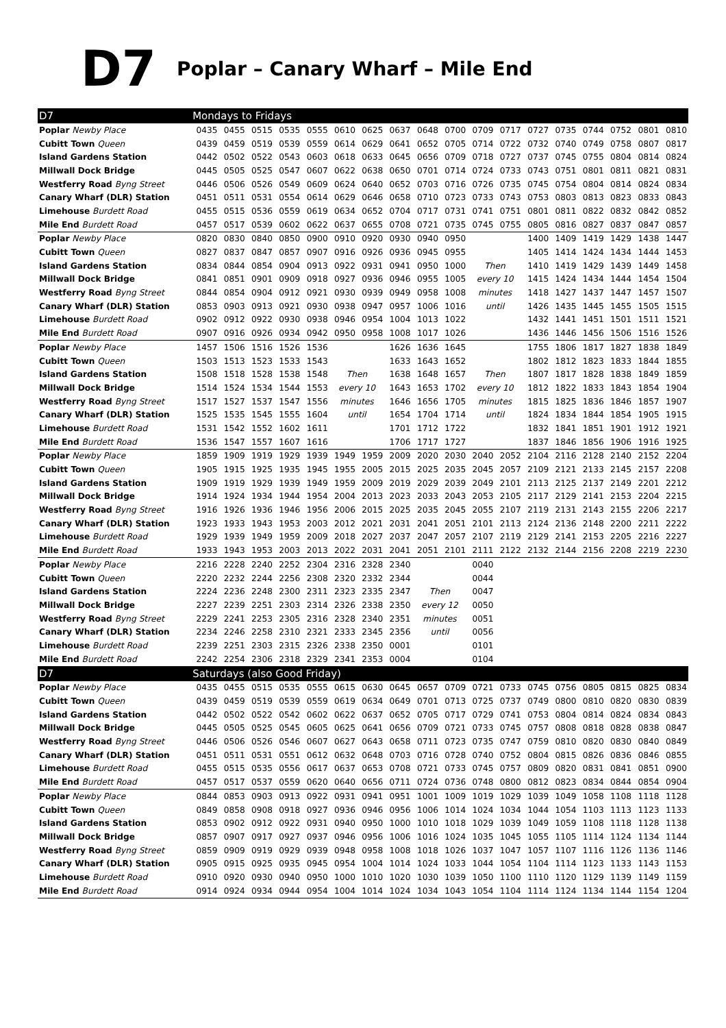D7 Poplar – Canary Wharf – Mile End
| D7 | Mondays to Fridays | | | | | | | | | | | | | | | | | |
| Poplar Newby Place | 0435 | 0455 | 0515 | 0535 | 0555 | 0610 | 0625 | 0637 | 0648 | 0700 | 0709 | 0717 | 0727 | 0735 | 0744 | 0752 | 0801 | 0810 |
| Cubitt Town Queen | 0439 | 0459 | 0519 | 0539 | 0559 | 0614 | 0629 | 0641 | 0652 | 0705 | 0714 | 0722 | 0732 | 0740 | 0749 | 0758 | 0807 | 0817 |
| Island Gardens Station | 0442 | 0502 | 0522 | 0543 | 0603 | 0618 | 0633 | 0645 | 0656 | 0709 | 0718 | 0727 | 0737 | 0745 | 0755 | 0804 | 0814 | 0824 |
| Millwall Dock Bridge | 0445 | 0505 | 0525 | 0547 | 0607 | 0622 | 0638 | 0650 | 0701 | 0714 | 0724 | 0733 | 0743 | 0751 | 0801 | 0811 | 0821 | 0831 |
| Westferry Road Byng Street | 0446 | 0506 | 0526 | 0549 | 0609 | 0624 | 0640 | 0652 | 0703 | 0716 | 0726 | 0735 | 0745 | 0754 | 0804 | 0814 | 0824 | 0834 |
| Canary Wharf (DLR) Station | 0451 | 0511 | 0531 | 0554 | 0614 | 0629 | 0646 | 0658 | 0710 | 0723 | 0733 | 0743 | 0753 | 0803 | 0813 | 0823 | 0833 | 0843 |
| Limehouse Burdett Road | 0455 | 0515 | 0536 | 0559 | 0619 | 0634 | 0652 | 0704 | 0717 | 0731 | 0741 | 0751 | 0801 | 0811 | 0822 | 0832 | 0842 | 0852 |
| Mile End Burdett Road | 0457 | 0517 | 0539 | 0602 | 0622 | 0637 | 0655 | 0708 | 0721 | 0735 | 0745 | 0755 | 0805 | 0816 | 0827 | 0837 | 0847 | 0857 |
| Poplar Newby Place | 0820 | 0830 | 0840 | 0850 | 0900 | 0910 | 0920 | 0930 | 0940 | 0950 | | | 1400 | 1409 | 1419 | 1429 | 1438 | 1447 |
| Cubitt Town Queen | 0827 | 0837 | 0847 | 0857 | 0907 | 0916 | 0926 | 0936 | 0945 | 0955 | | | 1405 | 1414 | 1424 | 1434 | 1444 | 1453 |
| Island Gardens Station | 0834 | 0844 | 0854 | 0904 | 0913 | 0922 | 0931 | 0941 | 0950 | 1000 | Then | | 1410 | 1419 | 1429 | 1439 | 1449 | 1458 |
| Millwall Dock Bridge | 0841 | 0851 | 0901 | 0909 | 0918 | 0927 | 0936 | 0946 | 0955 | 1005 | every 10 | | 1415 | 1424 | 1434 | 1444 | 1454 | 1504 |
| Westferry Road Byng Street | 0844 | 0854 | 0904 | 0912 | 0921 | 0930 | 0939 | 0949 | 0958 | 1008 | minutes | | 1418 | 1427 | 1437 | 1447 | 1457 | 1507 |
| Canary Wharf (DLR) Station | 0853 | 0903 | 0913 | 0921 | 0930 | 0938 | 0947 | 0957 | 1006 | 1016 | until | | 1426 | 1435 | 1445 | 1455 | 1505 | 1515 |
| Limehouse Burdett Road | 0902 | 0912 | 0922 | 0930 | 0938 | 0946 | 0954 | 1004 | 1013 | 1022 | | | 1432 | 1441 | 1451 | 1501 | 1511 | 1521 |
| Mile End Burdett Road | 0907 | 0916 | 0926 | 0934 | 0942 | 0950 | 0958 | 1008 | 1017 | 1026 | | | 1436 | 1446 | 1456 | 1506 | 1516 | 1526 |
| Poplar Newby Place | 1457 | 1506 | 1516 | 1526 | 1536 | | | 1626 | 1636 | 1645 | | | 1755 | 1806 | 1817 | 1827 | 1838 | 1849 |
| Cubitt Town Queen | 1503 | 1513 | 1523 | 1533 | 1543 | | | 1633 | 1643 | 1652 | | | 1802 | 1812 | 1823 | 1833 | 1844 | 1855 |
| Island Gardens Station | 1508 | 1518 | 1528 | 1538 | 1548 | Then | | 1638 | 1648 | 1657 | Then | | 1807 | 1817 | 1828 | 1838 | 1849 | 1859 |
| Millwall Dock Bridge | 1514 | 1524 | 1534 | 1544 | 1553 | every 10 | | 1643 | 1653 | 1702 | every 10 | | 1812 | 1822 | 1833 | 1843 | 1854 | 1904 |
| Westferry Road Byng Street | 1517 | 1527 | 1537 | 1547 | 1556 | minutes | | 1646 | 1656 | 1705 | minutes | | 1815 | 1825 | 1836 | 1846 | 1857 | 1907 |
| Canary Wharf (DLR) Station | 1525 | 1535 | 1545 | 1555 | 1604 | until | | 1654 | 1704 | 1714 | until | | 1824 | 1834 | 1844 | 1854 | 1905 | 1915 |
| Limehouse Burdett Road | 1531 | 1542 | 1552 | 1602 | 1611 | | | 1701 | 1712 | 1722 | | | 1832 | 1841 | 1851 | 1901 | 1912 | 1921 |
| Mile End Burdett Road | 1536 | 1547 | 1557 | 1607 | 1616 | | | 1706 | 1717 | 1727 | | | 1837 | 1846 | 1856 | 1906 | 1916 | 1925 |
| Poplar Newby Place | 1859 | 1909 | 1919 | 1929 | 1939 | 1949 | 1959 | 2009 | 2020 | 2030 | 2040 | 2052 | 2104 | 2116 | 2128 | 2140 | 2152 | 2204 |
| Cubitt Town Queen | 1905 | 1915 | 1925 | 1935 | 1945 | 1955 | 2005 | 2015 | 2025 | 2035 | 2045 | 2057 | 2109 | 2121 | 2133 | 2145 | 2157 | 2208 |
| Island Gardens Station | 1909 | 1919 | 1929 | 1939 | 1949 | 1959 | 2009 | 2019 | 2029 | 2039 | 2049 | 2101 | 2113 | 2125 | 2137 | 2149 | 2201 | 2212 |
| Millwall Dock Bridge | 1914 | 1924 | 1934 | 1944 | 1954 | 2004 | 2013 | 2023 | 2033 | 2043 | 2053 | 2105 | 2117 | 2129 | 2141 | 2153 | 2204 | 2215 |
| Westferry Road Byng Street | 1916 | 1926 | 1936 | 1946 | 1956 | 2006 | 2015 | 2025 | 2035 | 2045 | 2055 | 2107 | 2119 | 2131 | 2143 | 2155 | 2206 | 2217 |
| Canary Wharf (DLR) Station | 1923 | 1933 | 1943 | 1953 | 2003 | 2012 | 2021 | 2031 | 2041 | 2051 | 2101 | 2113 | 2124 | 2136 | 2148 | 2200 | 2211 | 2222 |
| Limehouse Burdett Road | 1929 | 1939 | 1949 | 1959 | 2009 | 2018 | 2027 | 2037 | 2047 | 2057 | 2107 | 2119 | 2129 | 2141 | 2153 | 2205 | 2216 | 2227 |
| Mile End Burdett Road | 1933 | 1943 | 1953 | 2003 | 2013 | 2022 | 2031 | 2041 | 2051 | 2101 | 2111 | 2122 | 2132 | 2144 | 2156 | 2208 | 2219 | 2230 |
| Poplar Newby Place | 2216 | 2228 | 2240 | 2252 | 2304 | 2316 | 2328 | 2340 | | | 0040 | | | | | | | |
| Cubitt Town Queen | 2220 | 2232 | 2244 | 2256 | 2308 | 2320 | 2332 | 2344 | | | 0044 | | | | | | | |
| Island Gardens Station | 2224 | 2236 | 2248 | 2300 | 2311 | 2323 | 2335 | 2347 | Then | | 0047 | | | | | | | |
| Millwall Dock Bridge | 2227 | 2239 | 2251 | 2303 | 2314 | 2326 | 2338 | 2350 | every 12 | | 0050 | | | | | | | |
| Westferry Road Byng Street | 2229 | 2241 | 2253 | 2305 | 2316 | 2328 | 2340 | 2351 | minutes | | 0051 | | | | | | | |
| Canary Wharf (DLR) Station | 2234 | 2246 | 2258 | 2310 | 2321 | 2333 | 2345 | 2356 | until | | 0056 | | | | | | | |
| Limehouse Burdett Road | 2239 | 2251 | 2303 | 2315 | 2326 | 2338 | 2350 | 0001 | | | 0101 | | | | | | | |
| Mile End Burdett Road | 2242 | 2254 | 2306 | 2318 | 2329 | 2341 | 2353 | 0004 | | | 0104 | | | | | | | |
| D7 | Saturdays (also Good Friday) | | | | | | | | | | | | | | | | | |
| Poplar Newby Place | 0435 | 0455 | 0515 | 0535 | 0555 | 0615 | 0630 | 0645 | 0657 | 0709 | 0721 | 0733 | 0745 | 0756 | 0805 | 0815 | 0825 | 0834 |
| Cubitt Town Queen | 0439 | 0459 | 0519 | 0539 | 0559 | 0619 | 0634 | 0649 | 0701 | 0713 | 0725 | 0737 | 0749 | 0800 | 0810 | 0820 | 0830 | 0839 |
| Island Gardens Station | 0442 | 0502 | 0522 | 0542 | 0602 | 0622 | 0637 | 0652 | 0705 | 0717 | 0729 | 0741 | 0753 | 0804 | 0814 | 0824 | 0834 | 0843 |
| Millwall Dock Bridge | 0445 | 0505 | 0525 | 0545 | 0605 | 0625 | 0641 | 0656 | 0709 | 0721 | 0733 | 0745 | 0757 | 0808 | 0818 | 0828 | 0838 | 0847 |
| Westferry Road Byng Street | 0446 | 0506 | 0526 | 0546 | 0607 | 0627 | 0643 | 0658 | 0711 | 0723 | 0735 | 0747 | 0759 | 0810 | 0820 | 0830 | 0840 | 0849 |
| Canary Wharf (DLR) Station | 0451 | 0511 | 0531 | 0551 | 0612 | 0632 | 0648 | 0703 | 0716 | 0728 | 0740 | 0752 | 0804 | 0815 | 0826 | 0836 | 0846 | 0855 |
| Limehouse Burdett Road | 0455 | 0515 | 0535 | 0556 | 0617 | 0637 | 0653 | 0708 | 0721 | 0733 | 0745 | 0757 | 0809 | 0820 | 0831 | 0841 | 0851 | 0900 |
| Mile End Burdett Road | 0457 | 0517 | 0537 | 0559 | 0620 | 0640 | 0656 | 0711 | 0724 | 0736 | 0748 | 0800 | 0812 | 0823 | 0834 | 0844 | 0854 | 0904 |
| Poplar Newby Place | 0844 | 0853 | 0903 | 0913 | 0922 | 0931 | 0941 | 0951 | 1001 | 1009 | 1019 | 1029 | 1039 | 1049 | 1058 | 1108 | 1118 | 1128 |
| Cubitt Town Queen | 0849 | 0858 | 0908 | 0918 | 0927 | 0936 | 0946 | 0956 | 1006 | 1014 | 1024 | 1034 | 1044 | 1054 | 1103 | 1113 | 1123 | 1133 |
| Island Gardens Station | 0853 | 0902 | 0912 | 0922 | 0931 | 0940 | 0950 | 1000 | 1010 | 1018 | 1029 | 1039 | 1049 | 1059 | 1108 | 1118 | 1128 | 1138 |
| Millwall Dock Bridge | 0857 | 0907 | 0917 | 0927 | 0937 | 0946 | 0956 | 1006 | 1016 | 1024 | 1035 | 1045 | 1055 | 1105 | 1114 | 1124 | 1134 | 1144 |
| Westferry Road Byng Street | 0859 | 0909 | 0919 | 0929 | 0939 | 0948 | 0958 | 1008 | 1018 | 1026 | 1037 | 1047 | 1057 | 1107 | 1116 | 1126 | 1136 | 1146 |
| Canary Wharf (DLR) Station | 0905 | 0915 | 0925 | 0935 | 0945 | 0954 | 1004 | 1014 | 1024 | 1033 | 1044 | 1054 | 1104 | 1114 | 1123 | 1133 | 1143 | 1153 |
| Limehouse Burdett Road | 0910 | 0920 | 0930 | 0940 | 0950 | 1000 | 1010 | 1020 | 1030 | 1039 | 1050 | 1100 | 1110 | 1120 | 1129 | 1139 | 1149 | 1159 |
| Mile End Burdett Road | 0914 | 0924 | 0934 | 0944 | 0954 | 1004 | 1014 | 1024 | 1034 | 1043 | 1054 | 1104 | 1114 | 1124 | 1134 | 1144 | 1154 | 1204 |